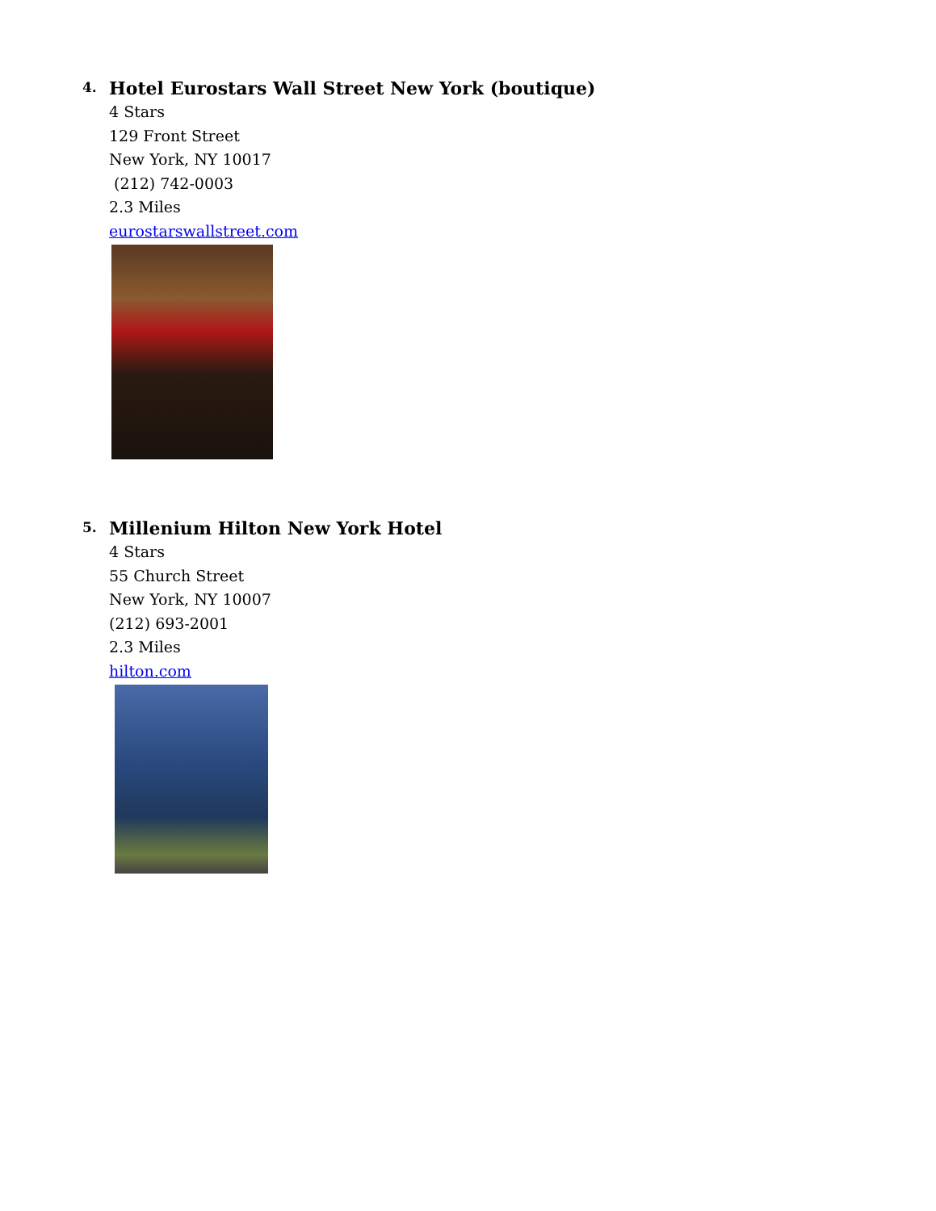4.
Hotel Eurostars Wall Street New York (boutique)
4 Stars
129 Front Street
New York, NY 10017
(212) 742-0003
2.3 Miles
eurostarswallstreet.com
5.
Millenium Hilton New York Hotel
4 Stars
55 Church Street
New York, NY 10007
(212) 693-2001
2.3 Miles
hilton.com